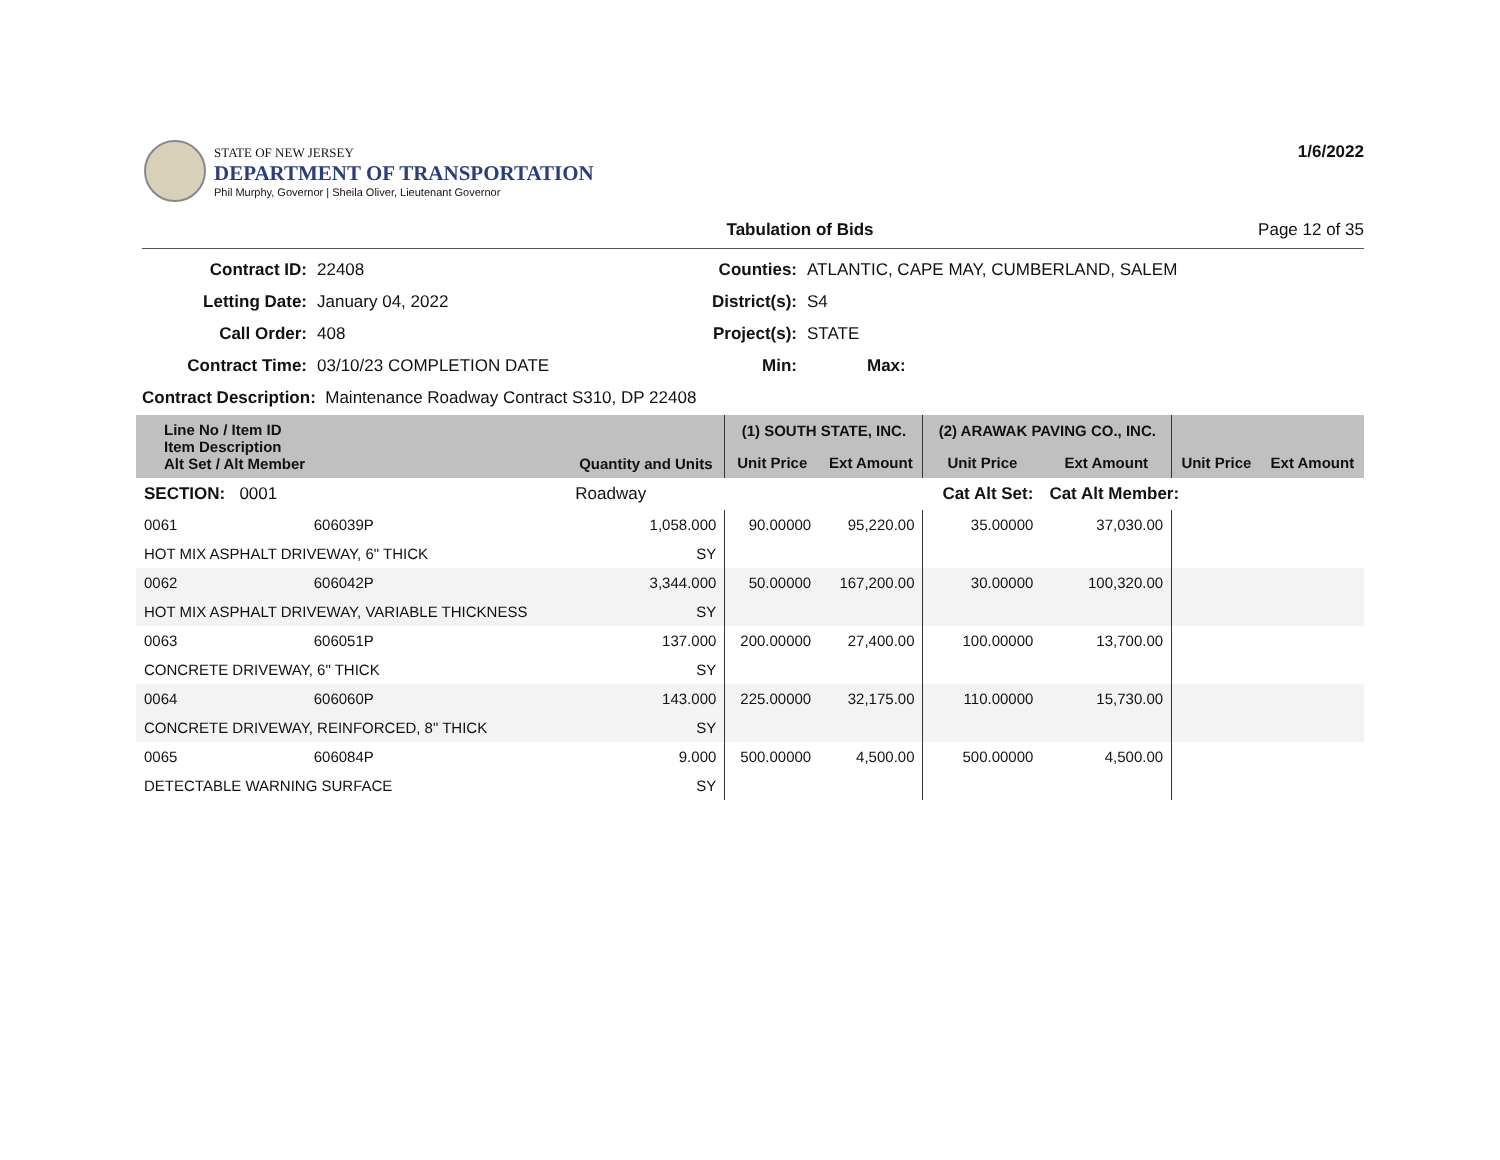STATE OF NEW JERSEY
DEPARTMENT OF TRANSPORTATION
Phil Murphy, Governor | Sheila Oliver, Lieutenant Governor
1/6/2022
Tabulation of Bids Page 12 of 35
| Contract ID: | 22408 | Counties: | ATLANTIC, CAPE MAY, CUMBERLAND, SALEM |
| Letting Date: | January 04, 2022 | District(s): | S4 |
| Call Order: | 408 | Project(s): | STATE |
| Contract Time: | 03/10/23 COMPLETION DATE | Min: | Max: |
| Contract Description: Maintenance Roadway Contract S310, DP 22408 | | | |
| Line No / Item ID Item Description Alt Set / Alt Member | | Quantity and Units | (1) SOUTH STATE, INC. | | (2) ARAWAK PAVING CO., INC. | | | |
| --- | --- | --- | --- | --- | --- | --- | --- | --- |
| | | | Unit Price | Ext Amount | Unit Price | Ext Amount | Unit Price | Ext Amount |
| SECTION: 0001 | | Roadway | Cat Alt Set: | | | Cat Alt Member: | | |
| 0061 | 606039P | 1,058.000 | 90.00000 | 95,220.00 | 35.00000 | 37,030.00 | | |
| HOT MIX ASPHALT DRIVEWAY, 6" THICK | | SY | | | | | | |
| 0062 | 606042P | 3,344.000 | 50.00000 | 167,200.00 | 30.00000 | 100,320.00 | | |
| HOT MIX ASPHALT DRIVEWAY, VARIABLE THICKNESS | | SY | | | | | | |
| 0063 | 606051P | 137.000 | 200.00000 | 27,400.00 | 100.00000 | 13,700.00 | | |
| CONCRETE DRIVEWAY, 6" THICK | | SY | | | | | | |
| 0064 | 606060P | 143.000 | 225.00000 | 32,175.00 | 110.00000 | 15,730.00 | | |
| CONCRETE DRIVEWAY, REINFORCED, 8" THICK | | SY | | | | | | |
| 0065 | 606084P | 9.000 | 500.00000 | 4,500.00 | 500.00000 | 4,500.00 | | |
| DETECTABLE WARNING SURFACE | | SY | | | | | | |